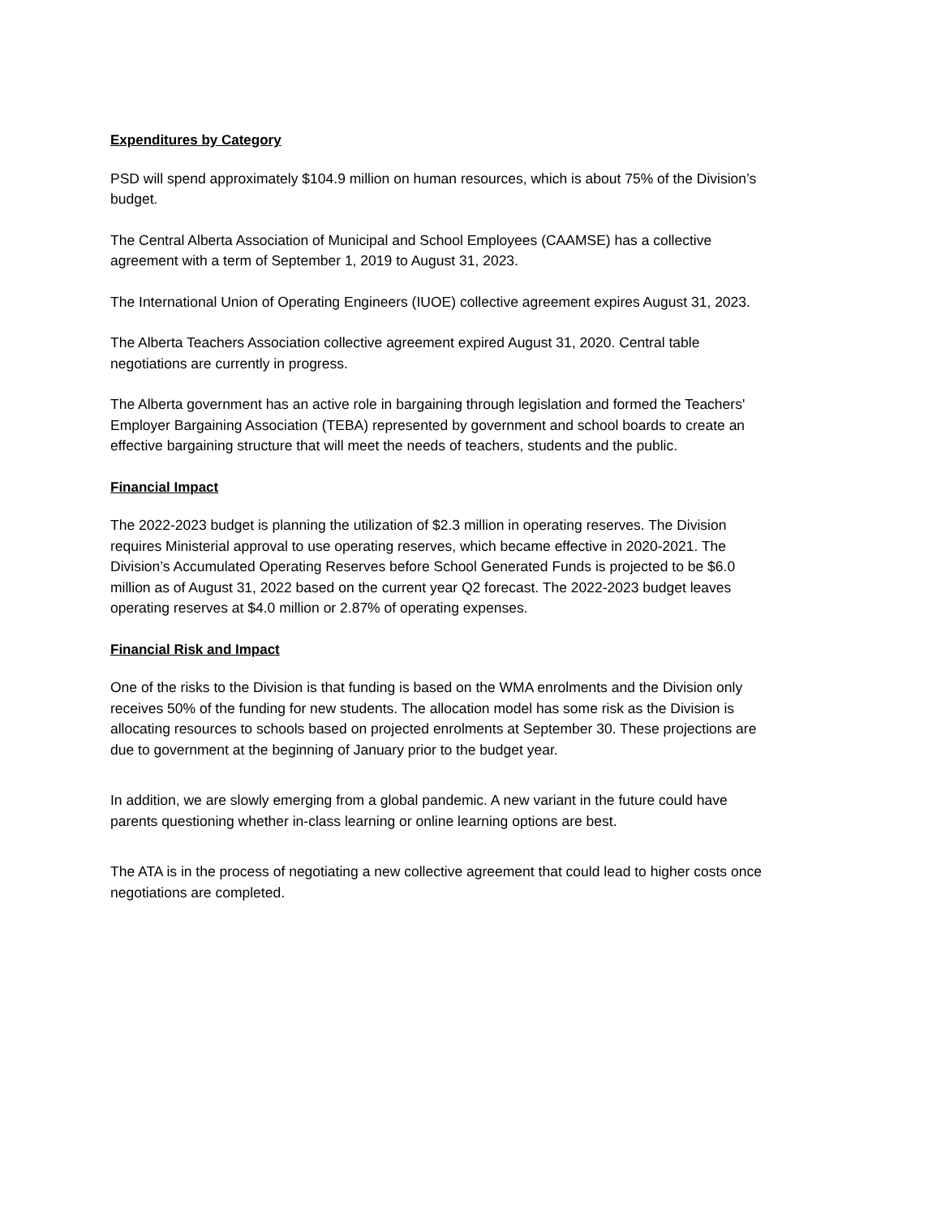Expenditures by Category
PSD will spend approximately $104.9 million on human resources, which is about 75% of the Division’s budget.
The Central Alberta Association of Municipal and School Employees (CAAMSE) has a collective agreement with a term of September 1, 2019 to August 31, 2023.
The International Union of Operating Engineers (IUOE) collective agreement expires August 31, 2023.
The Alberta Teachers Association collective agreement expired August 31, 2020. Central table negotiations are currently in progress.
The Alberta government has an active role in bargaining through legislation and formed the Teachers' Employer Bargaining Association (TEBA) represented by government and school boards to create an effective bargaining structure that will meet the needs of teachers, students and the public.
Financial Impact
The 2022-2023 budget is planning the utilization of $2.3 million in operating reserves. The Division requires Ministerial approval to use operating reserves, which became effective in 2020-2021. The Division’s Accumulated Operating Reserves before School Generated Funds is projected to be $6.0 million as of August 31, 2022 based on the current year Q2 forecast. The 2022-2023 budget leaves operating reserves at $4.0 million or 2.87% of operating expenses.
Financial Risk and Impact
One of the risks to the Division is that funding is based on the WMA enrolments and the Division only receives 50% of the funding for new students. The allocation model has some risk as the Division is allocating resources to schools based on projected enrolments at September 30. These projections are due to government at the beginning of January prior to the budget year.
In addition, we are slowly emerging from a global pandemic. A new variant in the future could have parents questioning whether in-class learning or online learning options are best.
The ATA is in the process of negotiating a new collective agreement that could lead to higher costs once negotiations are completed.